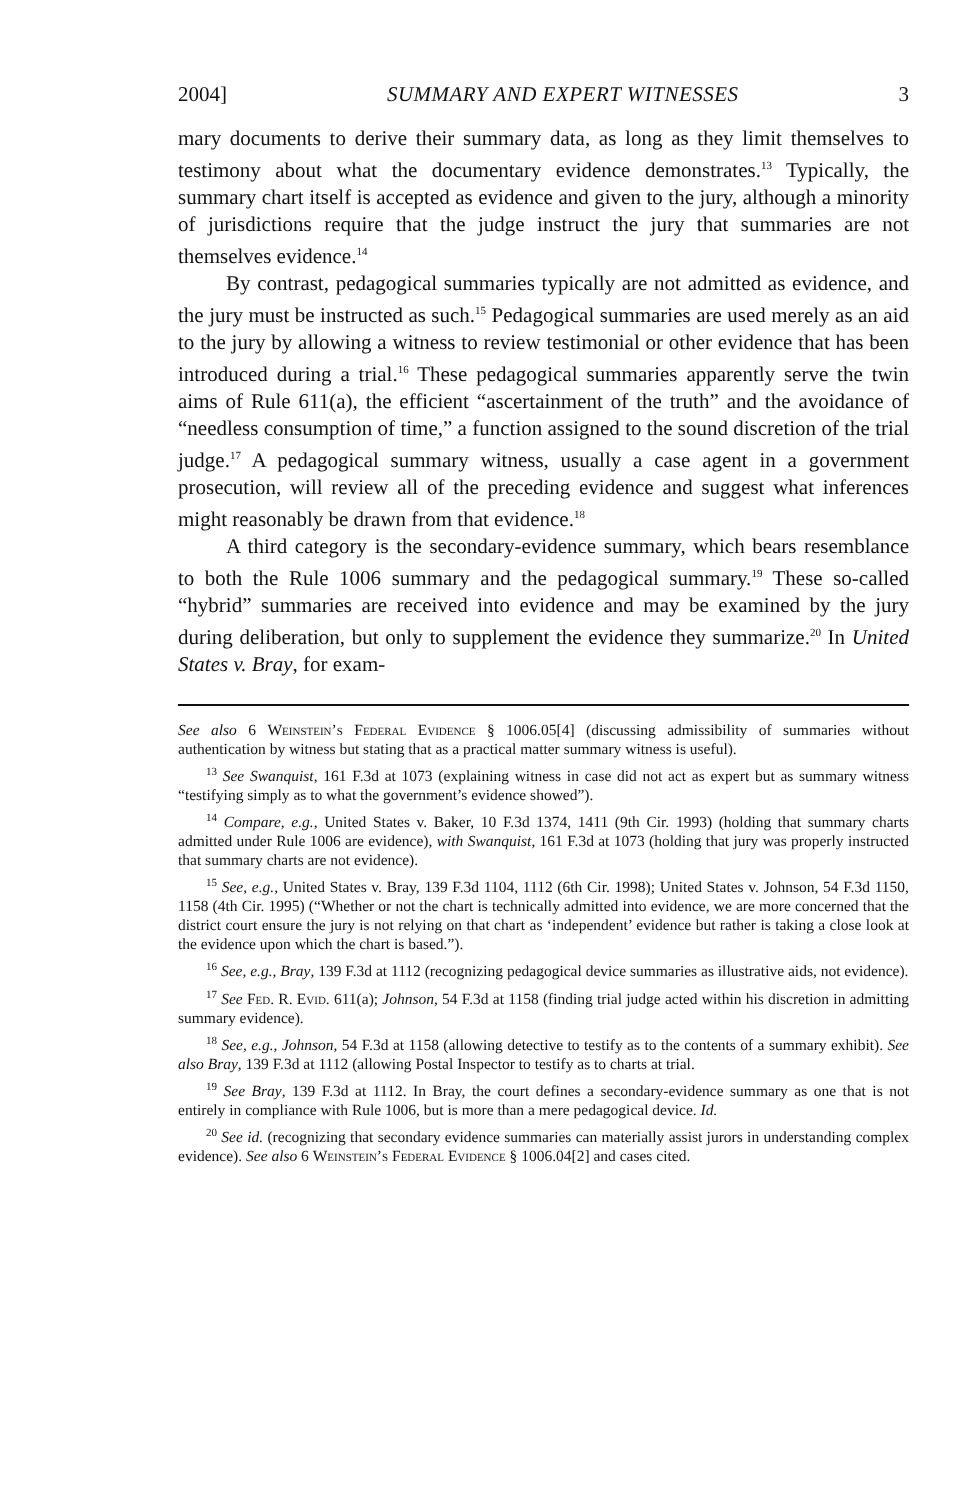2004] SUMMARY AND EXPERT WITNESSES 3
mary documents to derive their summary data, as long as they limit themselves to testimony about what the documentary evidence demonstrates.<sup>13</sup> Typically, the summary chart itself is accepted as evidence and given to the jury, although a minority of jurisdictions require that the judge instruct the jury that summaries are not themselves evidence.<sup>14</sup>
By contrast, pedagogical summaries typically are not admitted as evidence, and the jury must be instructed as such.<sup>15</sup> Pedagogical summaries are used merely as an aid to the jury by allowing a witness to review testimonial or other evidence that has been introduced during a trial.<sup>16</sup> These pedagogical summaries apparently serve the twin aims of Rule 611(a), the efficient “ascertainment of the truth” and the avoidance of “needless consumption of time,” a function assigned to the sound discretion of the trial judge.<sup>17</sup> A pedagogical summary witness, usually a case agent in a government prosecution, will review all of the preceding evidence and suggest what inferences might reasonably be drawn from that evidence.<sup>18</sup>
A third category is the secondary-evidence summary, which bears resemblance to both the Rule 1006 summary and the pedagogical summary.<sup>19</sup> These so-called “hybrid” summaries are received into evidence and may be examined by the jury during deliberation, but only to supplement the evidence they summarize.<sup>20</sup> In United States v. Bray, for exam-
See also 6 Weinstein’s Federal Evidence § 1006.05[4] (discussing admissibility of summaries without authentication by witness but stating that as a practical matter summary witness is useful).
<sup>13</sup> See Swanquist, 161 F.3d at 1073 (explaining witness in case did not act as expert but as summary witness “testifying simply as to what the government’s evidence showed”).
<sup>14</sup> Compare, e.g., United States v. Baker, 10 F.3d 1374, 1411 (9th Cir. 1993) (holding that summary charts admitted under Rule 1006 are evidence), with Swanquist, 161 F.3d at 1073 (holding that jury was properly instructed that summary charts are not evidence).
<sup>15</sup> See, e.g., United States v. Bray, 139 F.3d 1104, 1112 (6th Cir. 1998); United States v. Johnson, 54 F.3d 1150, 1158 (4th Cir. 1995) (“Whether or not the chart is technically admitted into evidence, we are more concerned that the district court ensure the jury is not relying on that chart as ‘independent’ evidence but rather is taking a close look at the evidence upon which the chart is based.”).
<sup>16</sup> See, e.g., Bray, 139 F.3d at 1112 (recognizing pedagogical device summaries as illustrative aids, not evidence).
<sup>17</sup> See Fed. R. Evid. 611(a); Johnson, 54 F.3d at 1158 (finding trial judge acted within his discretion in admitting summary evidence).
<sup>18</sup> See, e.g., Johnson, 54 F.3d at 1158 (allowing detective to testify as to the contents of a summary exhibit). See also Bray, 139 F.3d at 1112 (allowing Postal Inspector to testify as to charts at trial.
<sup>19</sup> See Bray, 139 F.3d at 1112. In Bray, the court defines a secondary-evidence summary as one that is not entirely in compliance with Rule 1006, but is more than a mere pedagogical device. Id.
<sup>20</sup> See id. (recognizing that secondary evidence summaries can materially assist jurors in understanding complex evidence). See also 6 Weinstein’s Federal Evidence § 1006.04[2] and cases cited.